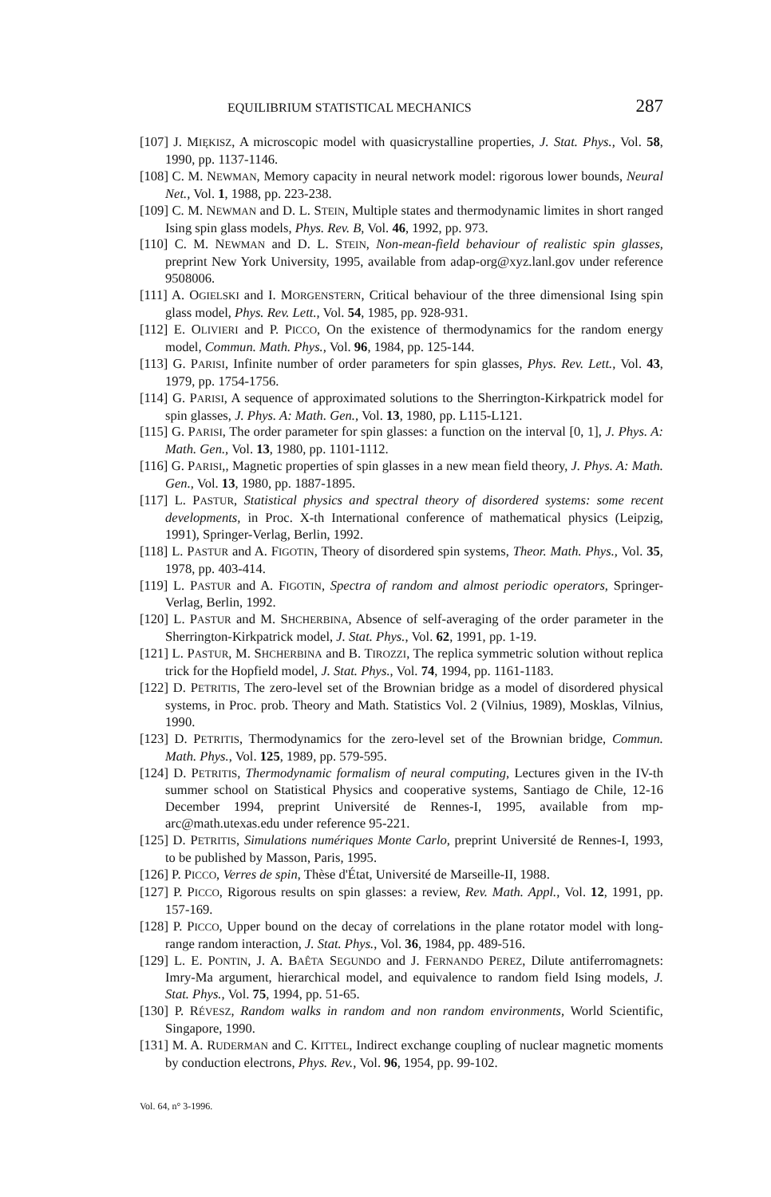EQUILIBRIUM STATISTICAL MECHANICS 287
[107] J. MIĘKISZ, A microscopic model with quasicrystalline properties, J. Stat. Phys., Vol. 58, 1990, pp. 1137-1146.
[108] C. M. NEWMAN, Memory capacity in neural network model: rigorous lower bounds, Neural Net., Vol. 1, 1988, pp. 223-238.
[109] C. M. NEWMAN and D. L. STEIN, Multiple states and thermodynamic limites in short ranged Ising spin glass models, Phys. Rev. B, Vol. 46, 1992, pp. 973.
[110] C. M. NEWMAN and D. L. STEIN, Non-mean-field behaviour of realistic spin glasses, preprint New York University, 1995, available from adap-org@xyz.lanl.gov under reference 9508006.
[111] A. OGIELSKI and I. MORGENSTERN, Critical behaviour of the three dimensional Ising spin glass model, Phys. Rev. Lett., Vol. 54, 1985, pp. 928-931.
[112] E. OLIVIERI and P. PICCO, On the existence of thermodynamics for the random energy model, Commun. Math. Phys., Vol. 96, 1984, pp. 125-144.
[113] G. PARISI, Infinite number of order parameters for spin glasses, Phys. Rev. Lett., Vol. 43, 1979, pp. 1754-1756.
[114] G. PARISI, A sequence of approximated solutions to the Sherrington-Kirkpatrick model for spin glasses, J. Phys. A: Math. Gen., Vol. 13, 1980, pp. L115-L121.
[115] G. PARISI, The order parameter for spin glasses: a function on the interval [0, 1], J. Phys. A: Math. Gen., Vol. 13, 1980, pp. 1101-1112.
[116] G. PARISI,, Magnetic properties of spin glasses in a new mean field theory, J. Phys. A: Math. Gen., Vol. 13, 1980, pp. 1887-1895.
[117] L. PASTUR, Statistical physics and spectral theory of disordered systems: some recent developments, in Proc. X-th International conference of mathematical physics (Leipzig, 1991), Springer-Verlag, Berlin, 1992.
[118] L. PASTUR and A. FIGOTIN, Theory of disordered spin systems, Theor. Math. Phys., Vol. 35, 1978, pp. 403-414.
[119] L. PASTUR and A. FIGOTIN, Spectra of random and almost periodic operators, Springer-Verlag, Berlin, 1992.
[120] L. PASTUR and M. SHCHERBINA, Absence of self-averaging of the order parameter in the Sherrington-Kirkpatrick model, J. Stat. Phys., Vol. 62, 1991, pp. 1-19.
[121] L. PASTUR, M. SHCHERBINA and B. TIROZZI, The replica symmetric solution without replica trick for the Hopfield model, J. Stat. Phys., Vol. 74, 1994, pp. 1161-1183.
[122] D. PETRITIS, The zero-level set of the Brownian bridge as a model of disordered physical systems, in Proc. prob. Theory and Math. Statistics Vol. 2 (Vilnius, 1989), Mosklas, Vilnius, 1990.
[123] D. PETRITIS, Thermodynamics for the zero-level set of the Brownian bridge, Commun. Math. Phys., Vol. 125, 1989, pp. 579-595.
[124] D. PETRITIS, Thermodynamic formalism of neural computing, Lectures given in the IV-th summer school on Statistical Physics and cooperative systems, Santiago de Chile, 12-16 December 1994, preprint Université de Rennes-I, 1995, available from mp-arc@math.utexas.edu under reference 95-221.
[125] D. PETRITIS, Simulations numériques Monte Carlo, preprint Université de Rennes-I, 1993, to be published by Masson, Paris, 1995.
[126] P. PICCO, Verres de spin, Thèse d'État, Université de Marseille-II, 1988.
[127] P. PICCO, Rigorous results on spin glasses: a review, Rev. Math. Appl., Vol. 12, 1991, pp. 157-169.
[128] P. PICCO, Upper bound on the decay of correlations in the plane rotator model with long-range random interaction, J. Stat. Phys., Vol. 36, 1984, pp. 489-516.
[129] L. E. PONTIN, J. A. BAÊTA SEGUNDO and J. FERNANDO PEREZ, Dilute antiferromagnets: Imry-Ma argument, hierarchical model, and equivalence to random field Ising models, J. Stat. Phys., Vol. 75, 1994, pp. 51-65.
[130] P. RÉVESZ, Random walks in random and non random environments, World Scientific, Singapore, 1990.
[131] M. A. RUDERMAN and C. KITTEL, Indirect exchange coupling of nuclear magnetic moments by conduction electrons, Phys. Rev., Vol. 96, 1954, pp. 99-102.
Vol. 64, n° 3-1996.